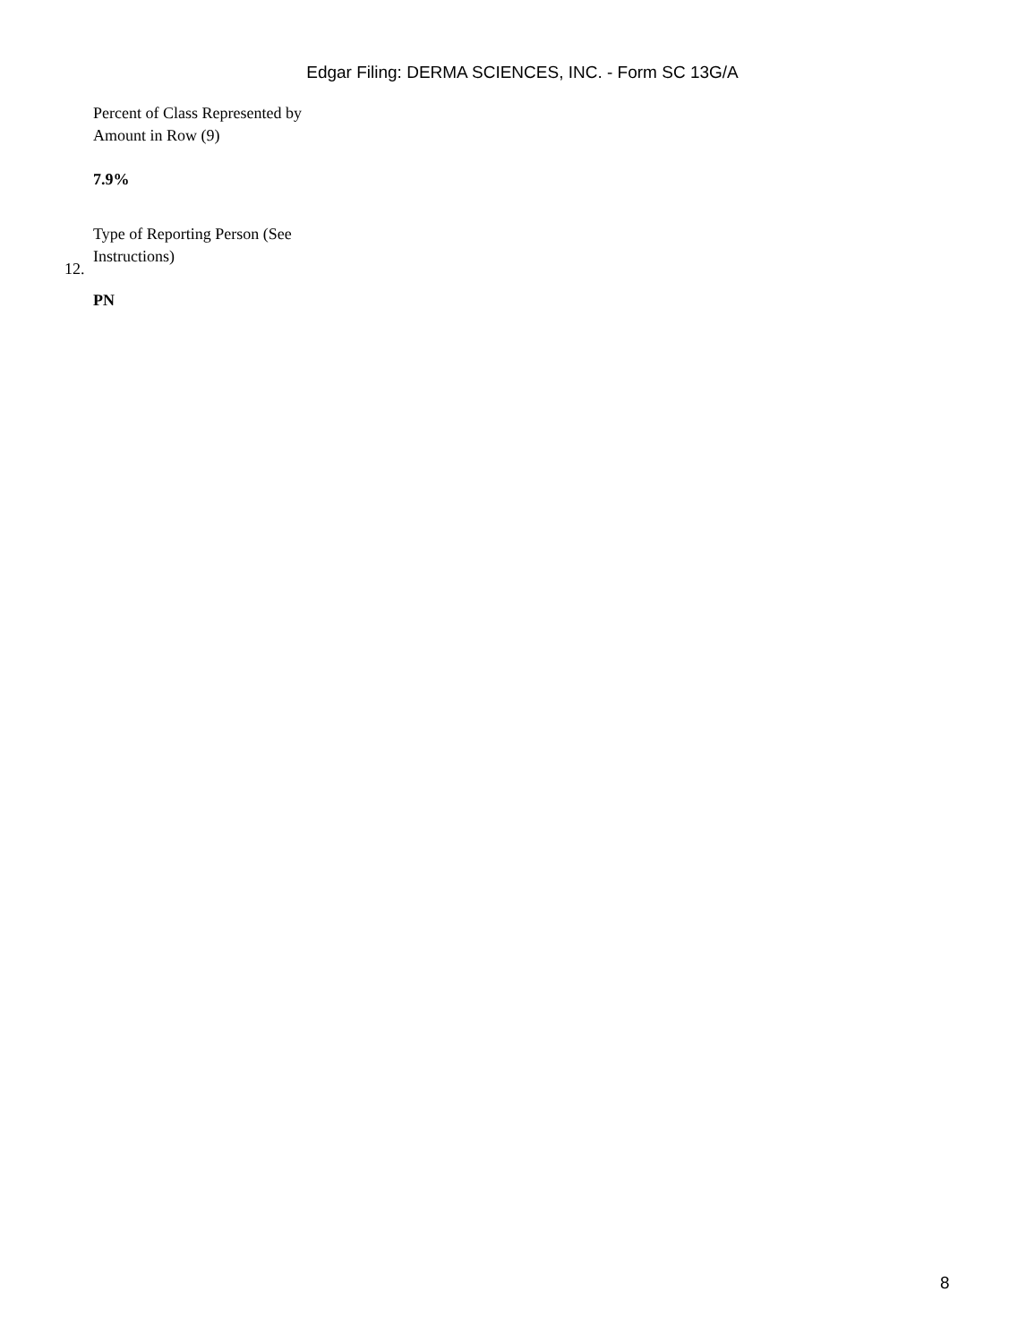Edgar Filing: DERMA SCIENCES, INC. - Form SC 13G/A
| | Percent of Class Represented by Amount in Row (9) 7.9% |
| 12. | Type of Reporting Person (See Instructions) PN |
8